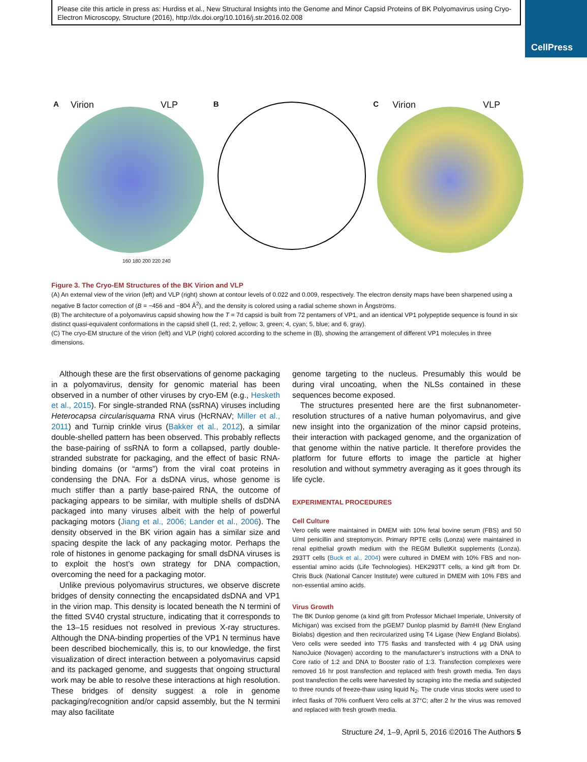Please cite this article in press as: Hurdiss et al., New Structural Insights into the Genome and Minor Capsid Proteins of BK Polyomavirus using Cryo-Electron Microscopy, Structure (2016), http://dx.doi.org/10.1016/j.str.2016.02.008
CellPress
A Virion VLP
160 180 200 220 240
B
C Virion VLP
Figure 3. The Cryo-EM Structures of the BK Virion and VLP
(A) An external view of the virion (left) and VLP (right) shown at contour levels of 0.022 and 0.009, respectively. The electron density maps have been sharpened using a negative B factor correction of (B = −456 and −804 Å<sup>2</sup>), and the density is colored using a radial scheme shown in Ångströms.
(B) The architecture of a polyomavirus capsid showing how the T = 7d capsid is built from 72 pentamers of VP1, and an identical VP1 polypeptide sequence is found in six distinct quasi-equivalent conformations in the capsid shell (1, red; 2, yellow; 3, green; 4, cyan; 5, blue; and 6, gray).
(C) The cryo-EM structure of the virion (left) and VLP (right) colored according to the scheme in (B), showing the arrangement of different VP1 molecules in three dimensions.
Although these are the first observations of genome packaging in a polyomavirus, density for genomic material has been observed in a number of other viruses by cryo-EM (e.g., Hesketh et al., 2015). For single-stranded RNA (ssRNA) viruses including Heterocapsa circularisquama RNA virus (HcRNAV; Miller et al., 2011) and Turnip crinkle virus (Bakker et al., 2012), a similar double-shelled pattern has been observed. This probably reflects the base-pairing of ssRNA to form a collapsed, partly double-stranded substrate for packaging, and the effect of basic RNA-binding domains (or “arms”) from the viral coat proteins in condensing the DNA. For a dsDNA virus, whose genome is much stiffer than a partly base-paired RNA, the outcome of packaging appears to be similar, with multiple shells of dsDNA packaged into many viruses albeit with the help of powerful packaging motors (Jiang et al., 2006; Lander et al., 2006). The density observed in the BK virion again has a similar size and spacing despite the lack of any packaging motor. Perhaps the role of histones in genome packaging for small dsDNA viruses is to exploit the host’s own strategy for DNA compaction, overcoming the need for a packaging motor.
Unlike previous polyomavirus structures, we observe discrete bridges of density connecting the encapsidated dsDNA and VP1 in the virion map. This density is located beneath the N termini of the fitted SV40 crystal structure, indicating that it corresponds to the 13–15 residues not resolved in previous X-ray structures. Although the DNA-binding properties of the VP1 N terminus have been described biochemically, this is, to our knowledge, the first visualization of direct interaction between a polyomavirus capsid and its packaged genome, and suggests that ongoing structural work may be able to resolve these interactions at high resolution. These bridges of density suggest a role in genome packaging/recognition and/or capsid assembly, but the N termini may also facilitate
genome targeting to the nucleus. Presumably this would be during viral uncoating, when the NLSs contained in these sequences become exposed.
The structures presented here are the first subnanometer-resolution structures of a native human polyomavirus, and give new insight into the organization of the minor capsid proteins, their interaction with packaged genome, and the organization of that genome within the native particle. It therefore provides the platform for future efforts to image the particle at higher resolution and without symmetry averaging as it goes through its life cycle.
EXPERIMENTAL PROCEDURES
Cell Culture
Vero cells were maintained in DMEM with 10% fetal bovine serum (FBS) and 50 U/ml penicillin and streptomycin. Primary RPTE cells (Lonza) were maintained in renal epithelial growth medium with the REGM BulletKit supplements (Lonza). 293TT cells (Buck et al., 2004) were cultured in DMEM with 10% FBS and non-essential amino acids (Life Technologies). HEK293TT cells, a kind gift from Dr. Chris Buck (National Cancer Institute) were cultured in DMEM with 10% FBS and non-essential amino acids.
Virus Growth
The BK Dunlop genome (a kind gift from Professor Michael Imperiale, University of Michigan) was excised from the pGEM7 Dunlop plasmid by Bam HI (New England Biolabs) digestion and then recircularized using T4 Ligase (New England Biolabs). Vero cells were seeded into T75 flasks and transfected with 4 μg DNA using NanoJuice (Novagen) according to the manufacturer’s instructions with a DNA to Core ratio of 1:2 and DNA to Booster ratio of 1:3. Transfection complexes were removed 16 hr post transfection and replaced with fresh growth media. Ten days post transfection the cells were harvested by scraping into the media and subjected to three rounds of freeze-thaw using liquid N<sub>2</sub>. The crude virus stocks were used to infect flasks of 70% confluent Vero cells at 37°C; after 2 hr the virus was removed and replaced with fresh growth media.
Structure 24, 1–9, April 5, 2016 ©2016 The Authors 5